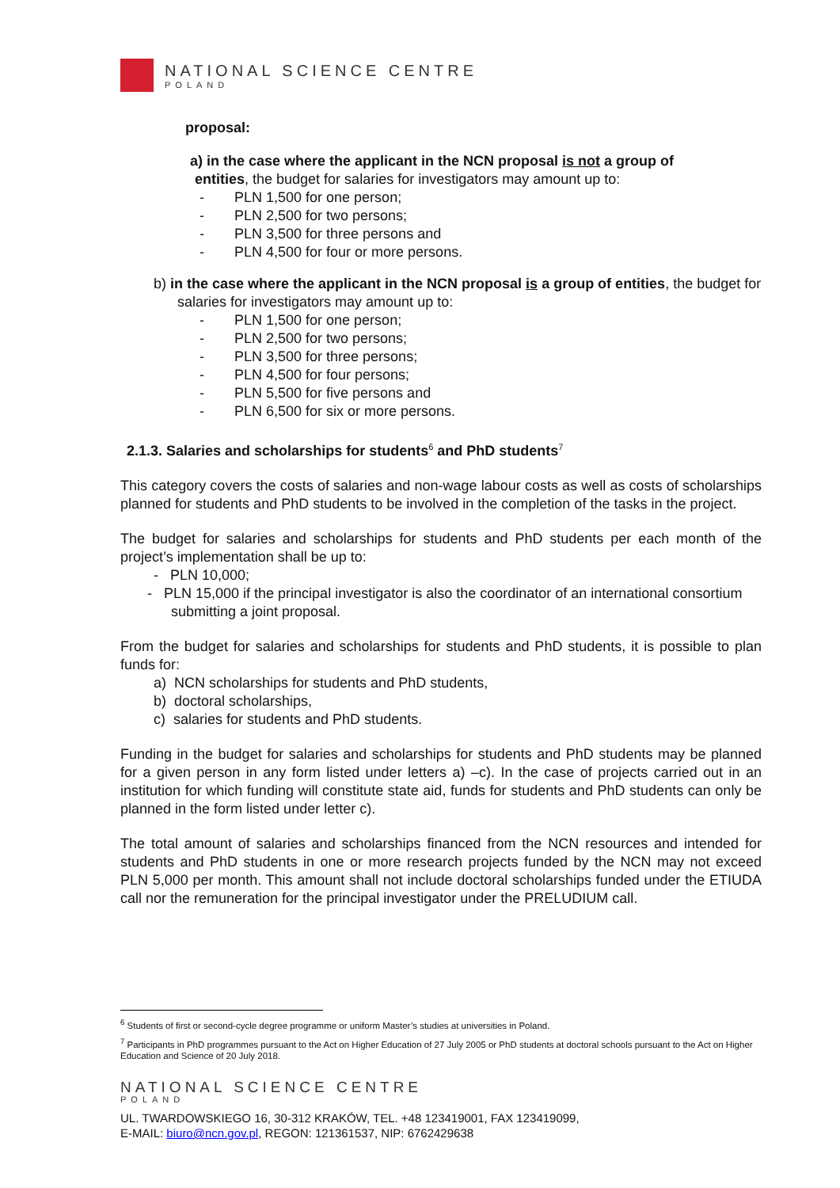NATIONAL SCIENCE CENTRE
POLAND
proposal:
a) in the case where the applicant in the NCN proposal is not a group of
entities, the budget for salaries for investigators may amount up to:
- PLN 1,500 for one person;
- PLN 2,500 for two persons;
- PLN 3,500 for three persons and
- PLN 4,500 for four or more persons.
b) in the case where the applicant in the NCN proposal is a group of entities, the budget for salaries for investigators may amount up to:
- PLN 1,500 for one person;
- PLN 2,500 for two persons;
- PLN 3,500 for three persons;
- PLN 4,500 for four persons;
- PLN 5,500 for five persons and
- PLN 6,500 for six or more persons.
2.1.3. Salaries and scholarships for students<sup>6</sup> and PhD students<sup>7</sup>
This category covers the costs of salaries and non-wage labour costs as well as costs of scholarships planned for students and PhD students to be involved in the completion of the tasks in the project.
The budget for salaries and scholarships for students and PhD students per each month of the project’s implementation shall be up to:
- PLN 10,000;
- PLN 15,000 if the principal investigator is also the coordinator of an international consortium submitting a joint proposal.
From the budget for salaries and scholarships for students and PhD students, it is possible to plan funds for:
a) NCN scholarships for students and PhD students,
b) doctoral scholarships,
c) salaries for students and PhD students.
Funding in the budget for salaries and scholarships for students and PhD students may be planned for a given person in any form listed under letters a) –c). In the case of projects carried out in an institution for which funding will constitute state aid, funds for students and PhD students can only be planned in the form listed under letter c).
The total amount of salaries and scholarships financed from the NCN resources and intended for students and PhD students in one or more research projects funded by the NCN may not exceed PLN 5,000 per month. This amount shall not include doctoral scholarships funded under the ETIUDA call nor the remuneration for the principal investigator under the PRELUDIUM call.
<sup>6</sup> Students of first or second-cycle degree programme or uniform Master’s studies at universities in Poland.
<sup>7</sup> Participants in PhD programmes pursuant to the Act on Higher Education of 27 July 2005 or PhD students at doctoral schools pursuant to the Act on Higher Education and Science of 20 July 2018.
NATIONAL SCIENCE CENTRE
POLAND
UL. TWARDOWSKIEGO 16, 30-312 KRAKÓW, TEL. +48 123419001, FAX 123419099,
E-MAIL: biuro@ncn.gov.pl, REGON: 121361537, NIP: 6762429638